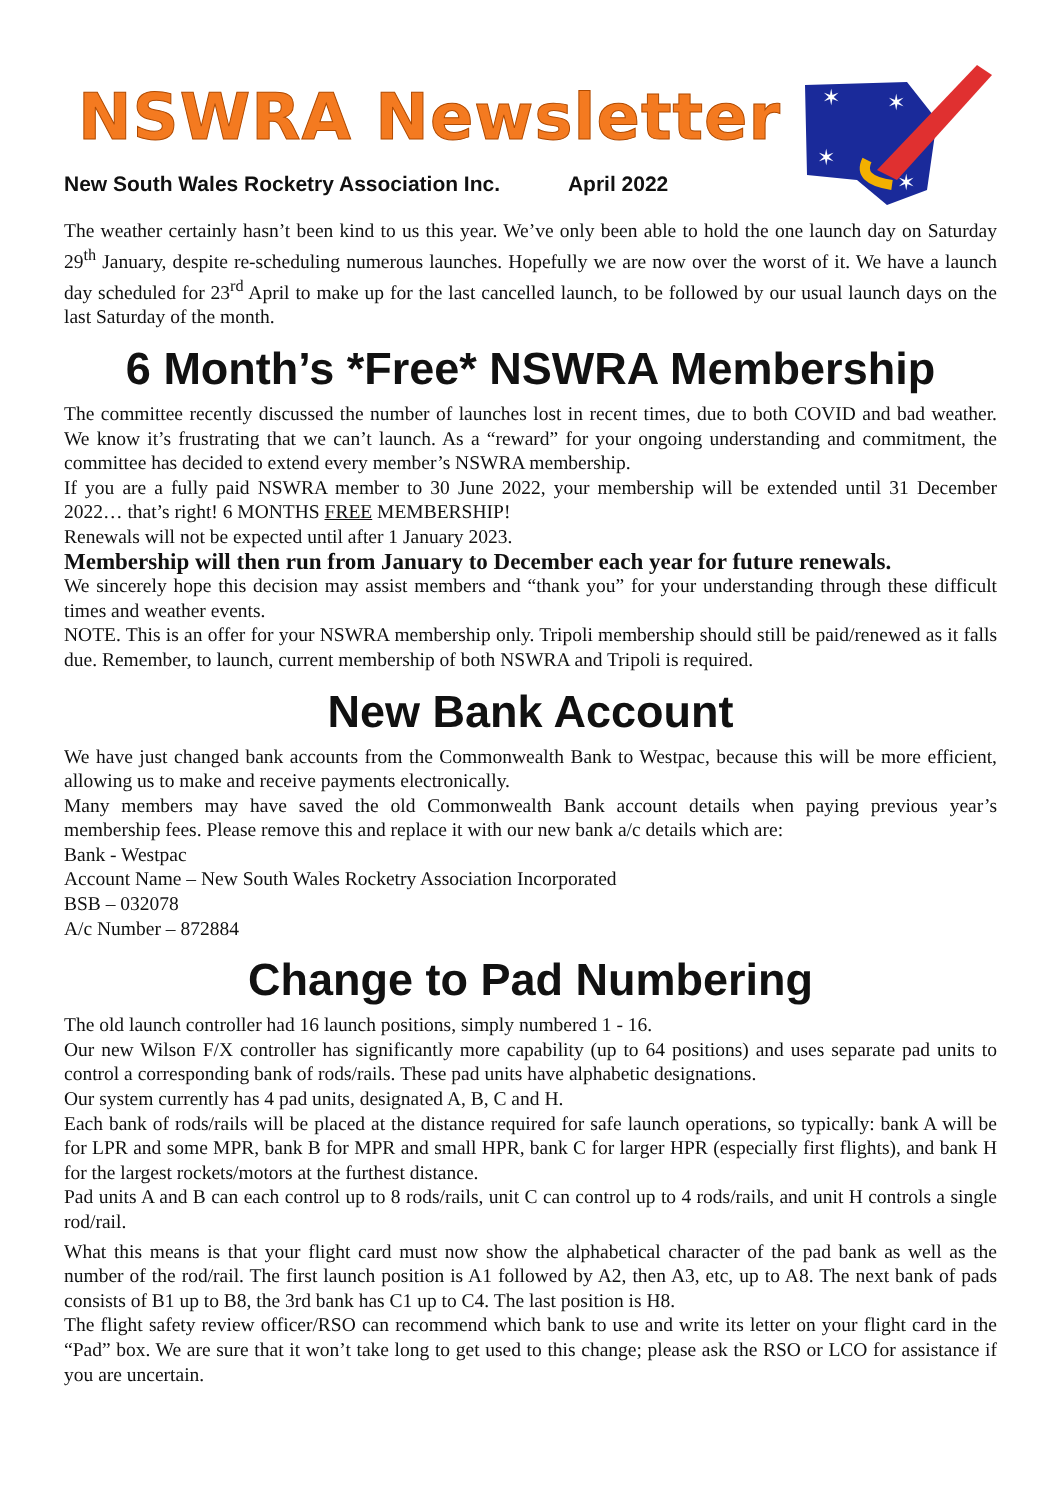NSWRA Newsletter
New South Wales Rocketry Association Inc. April 2022
✶
✶
✶
✶
The weather certainly hasn’t been kind to us this year. We’ve only been able to hold the one launch day on Saturday 29<sup>th</sup> January, despite re-scheduling numerous launches. Hopefully we are now over the worst of it. We have a launch day scheduled for 23<sup>rd</sup> April to make up for the last cancelled launch, to be followed by our usual launch days on the last Saturday of the month.
6 Month’s *Free* NSWRA Membership
The committee recently discussed the number of launches lost in recent times, due to both COVID and bad weather. We know it’s frustrating that we can’t launch. As a “reward” for your ongoing understanding and commitment, the committee has decided to extend every member’s NSWRA membership.
If you are a fully paid NSWRA member to 30 June 2022, your membership will be extended until 31 December 2022… that’s right! 6 MONTHS FREE MEMBERSHIP!
Renewals will not be expected until after 1 January 2023.
Membership will then run from January to December each year for future renewals.
We sincerely hope this decision may assist members and “thank you” for your understanding through these difficult times and weather events.
NOTE. This is an offer for your NSWRA membership only. Tripoli membership should still be paid/renewed as it falls due. Remember, to launch, current membership of both NSWRA and Tripoli is required.
New Bank Account
We have just changed bank accounts from the Commonwealth Bank to Westpac, because this will be more efficient, allowing us to make and receive payments electronically.
Many members may have saved the old Commonwealth Bank account details when paying previous year’s membership fees. Please remove this and replace it with our new bank a/c details which are:
Bank - Westpac
Account Name – New South Wales Rocketry Association Incorporated
BSB – 032078
A/c Number – 872884
Change to Pad Numbering
The old launch controller had 16 launch positions, simply numbered 1 - 16.
Our new Wilson F/X controller has significantly more capability (up to 64 positions) and uses separate pad units to control a corresponding bank of rods/rails. These pad units have alphabetic designations.
Our system currently has 4 pad units, designated A, B, C and H.
Each bank of rods/rails will be placed at the distance required for safe launch operations, so typically: bank A will be for LPR and some MPR, bank B for MPR and small HPR, bank C for larger HPR (especially first flights), and bank H for the largest rockets/motors at the furthest distance.
Pad units A and B can each control up to 8 rods/rails, unit C can control up to 4 rods/rails, and unit H controls a single rod/rail.
What this means is that your flight card must now show the alphabetical character of the pad bank as well as the number of the rod/rail. The first launch position is A1 followed by A2, then A3, etc, up to A8. The next bank of pads consists of B1 up to B8, the 3rd bank has C1 up to C4. The last position is H8.
The flight safety review officer/RSO can recommend which bank to use and write its letter on your flight card in the “Pad” box. We are sure that it won’t take long to get used to this change; please ask the RSO or LCO for assistance if you are uncertain.